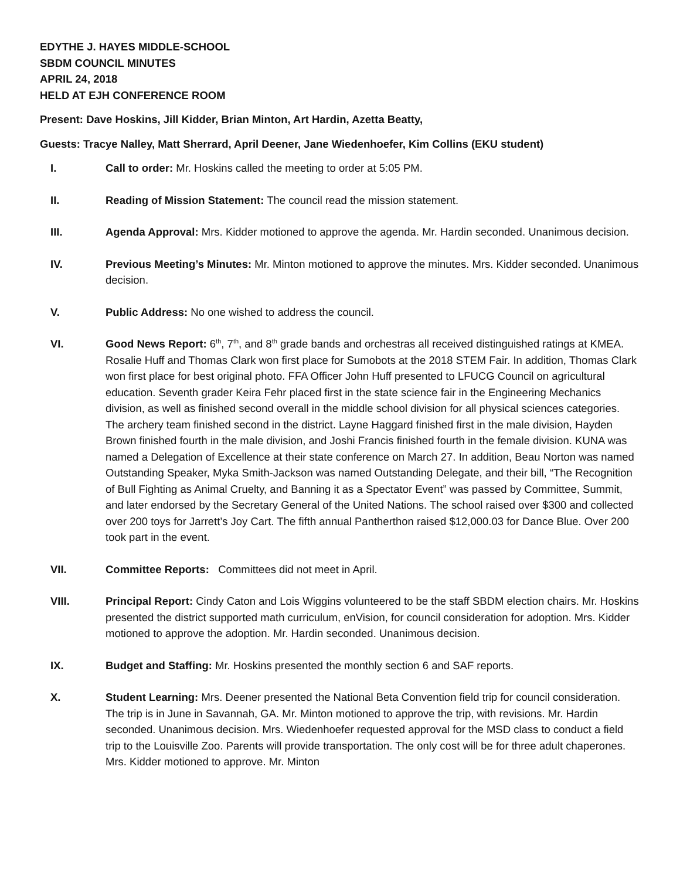EDYTHE J. HAYES MIDDLE-SCHOOL
SBDM COUNCIL MINUTES
APRIL 24, 2018
HELD AT EJH CONFERENCE ROOM
Present: Dave Hoskins, Jill Kidder, Brian Minton, Art Hardin, Azetta Beatty,
Guests: Tracye Nalley, Matt Sherrard, April Deener, Jane Wiedenhoefer, Kim Collins (EKU student)
I. Call to order: Mr. Hoskins called the meeting to order at 5:05 PM.
II. Reading of Mission Statement: The council read the mission statement.
III. Agenda Approval: Mrs. Kidder motioned to approve the agenda. Mr. Hardin seconded. Unanimous decision.
IV. Previous Meeting’s Minutes: Mr. Minton motioned to approve the minutes. Mrs. Kidder seconded. Unanimous decision.
V. Public Address: No one wished to address the council.
VI. Good News Report: 6<sup>th</sup>, 7<sup>th</sup>, and 8<sup>th</sup> grade bands and orchestras all received distinguished ratings at KMEA. Rosalie Huff and Thomas Clark won first place for Sumobots at the 2018 STEM Fair. In addition, Thomas Clark won first place for best original photo. FFA Officer John Huff presented to LFUCG Council on agricultural education. Seventh grader Keira Fehr placed first in the state science fair in the Engineering Mechanics division, as well as finished second overall in the middle school division for all physical sciences categories. The archery team finished second in the district. Layne Haggard finished first in the male division, Hayden Brown finished fourth in the male division, and Joshi Francis finished fourth in the female division. KUNA was named a Delegation of Excellence at their state conference on March 27. In addition, Beau Norton was named Outstanding Speaker, Myka Smith-Jackson was named Outstanding Delegate, and their bill, “The Recognition of Bull Fighting as Animal Cruelty, and Banning it as a Spectator Event” was passed by Committee, Summit, and later endorsed by the Secretary General of the United Nations. The school raised over $300 and collected over 200 toys for Jarrett’s Joy Cart. The fifth annual Pantherthon raised $12,000.03 for Dance Blue. Over 200 took part in the event.
VII. Committee Reports: Committees did not meet in April.
VIII. Principal Report: Cindy Caton and Lois Wiggins volunteered to be the staff SBDM election chairs. Mr. Hoskins presented the district supported math curriculum, enVision, for council consideration for adoption. Mrs. Kidder motioned to approve the adoption. Mr. Hardin seconded. Unanimous decision.
IX. Budget and Staffing: Mr. Hoskins presented the monthly section 6 and SAF reports.
X. Student Learning: Mrs. Deener presented the National Beta Convention field trip for council consideration. The trip is in June in Savannah, GA. Mr. Minton motioned to approve the trip, with revisions. Mr. Hardin seconded. Unanimous decision. Mrs. Wiedenhoefer requested approval for the MSD class to conduct a field trip to the Louisville Zoo. Parents will provide transportation. The only cost will be for three adult chaperones. Mrs. Kidder motioned to approve. Mr. Minton